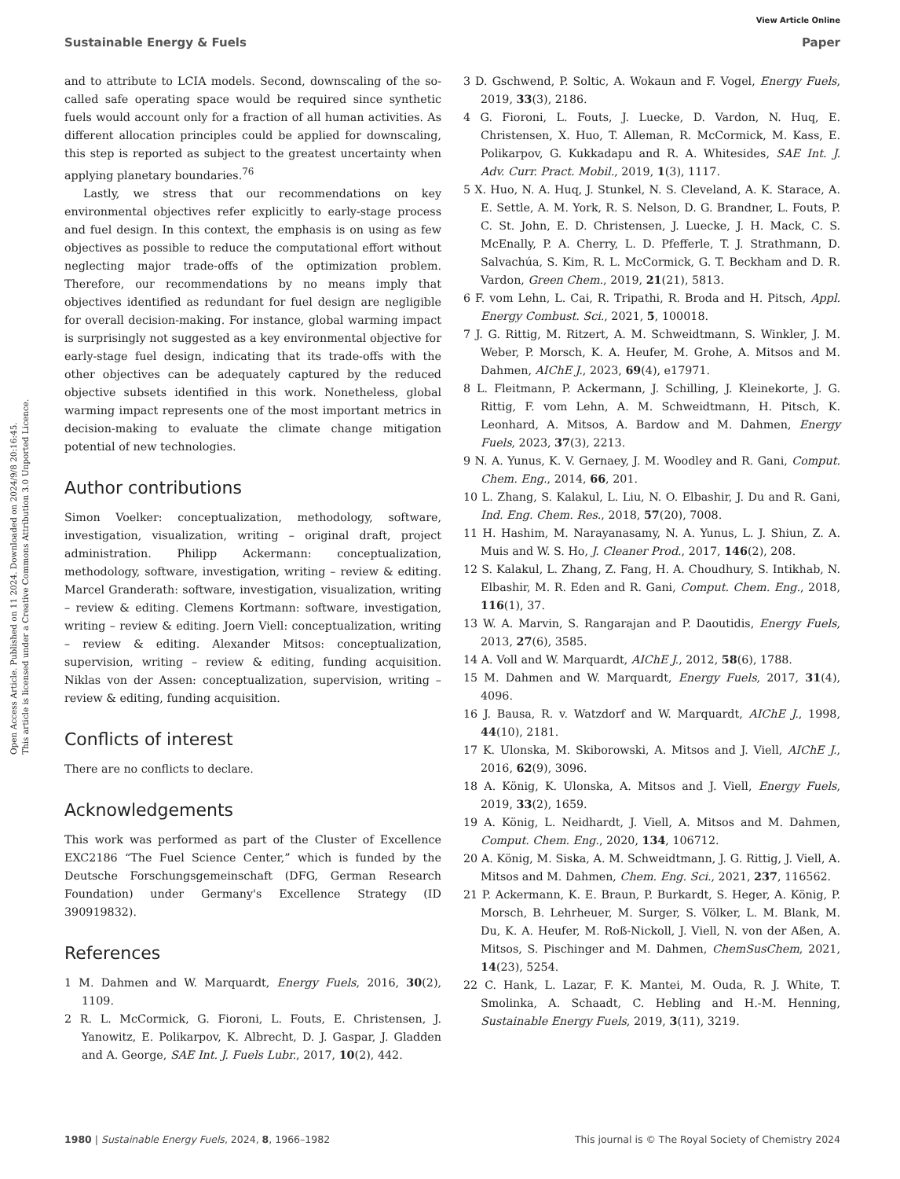View Article Online
Sustainable Energy & Fuels Paper
Open Access Article. Published on 11 2024. Downloaded on 2024/9/8 20:16:45.
This article is licensed under a Creative Commons Attribution 3.0 Unported Licence.
and to attribute to LCIA models. Second, downscaling of the so-called safe operating space would be required since synthetic fuels would account only for a fraction of all human activities. As different allocation principles could be applied for downscaling, this step is reported as subject to the greatest uncertainty when applying planetary boundaries.<sup>76</sup>
Lastly, we stress that our recommendations on key environmental objectives refer explicitly to early-stage process and fuel design. In this context, the emphasis is on using as few objectives as possible to reduce the computational effort without neglecting major trade-offs of the optimization problem. Therefore, our recommendations by no means imply that objectives identified as redundant for fuel design are negligible for overall decision-making. For instance, global warming impact is surprisingly not suggested as a key environmental objective for early-stage fuel design, indicating that its trade-offs with the other objectives can be adequately captured by the reduced objective subsets identified in this work. Nonetheless, global warming impact represents one of the most important metrics in decision-making to evaluate the climate change mitigation potential of new technologies.
Author contributions
Simon Voelker: conceptualization, methodology, software, investigation, visualization, writing – original draft, project administration. Philipp Ackermann: conceptualization, methodology, software, investigation, writing – review & editing. Marcel Granderath: software, investigation, visualization, writing – review & editing. Clemens Kortmann: software, investigation, writing – review & editing. Joern Viell: conceptualization, writing – review & editing. Alexander Mitsos: conceptualization, supervision, writing – review & editing, funding acquisition. Niklas von der Assen: conceptualization, supervision, writing – review & editing, funding acquisition.
Conflicts of interest
There are no conflicts to declare.
Acknowledgements
This work was performed as part of the Cluster of Excellence EXC2186 “The Fuel Science Center,” which is funded by the Deutsche Forschungsgemeinschaft (DFG, German Research Foundation) under Germany's Excellence Strategy (ID 390919832).
References
1 M. Dahmen and W. Marquardt, Energy Fuels, 2016, 30(2), 1109.
2 R. L. McCormick, G. Fioroni, L. Fouts, E. Christensen, J. Yanowitz, E. Polikarpov, K. Albrecht, D. J. Gaspar, J. Gladden and A. George, SAE Int. J. Fuels Lubr., 2017, 10(2), 442.
3 D. Gschwend, P. Soltic, A. Wokaun and F. Vogel, Energy Fuels, 2019, 33(3), 2186.
4 G. Fioroni, L. Fouts, J. Luecke, D. Vardon, N. Huq, E. Christensen, X. Huo, T. Alleman, R. McCormick, M. Kass, E. Polikarpov, G. Kukkadapu and R. A. Whitesides, SAE Int. J. Adv. Curr. Pract. Mobil., 2019, 1(3), 1117.
5 X. Huo, N. A. Huq, J. Stunkel, N. S. Cleveland, A. K. Starace, A. E. Settle, A. M. York, R. S. Nelson, D. G. Brandner, L. Fouts, P. C. St. John, E. D. Christensen, J. Luecke, J. H. Mack, C. S. McEnally, P. A. Cherry, L. D. Pfefferle, T. J. Strathmann, D. Salvachúa, S. Kim, R. L. McCormick, G. T. Beckham and D. R. Vardon, Green Chem., 2019, 21(21), 5813.
6 F. vom Lehn, L. Cai, R. Tripathi, R. Broda and H. Pitsch, Appl. Energy Combust. Sci., 2021, 5, 100018.
7 J. G. Rittig, M. Ritzert, A. M. Schweidtmann, S. Winkler, J. M. Weber, P. Morsch, K. A. Heufer, M. Grohe, A. Mitsos and M. Dahmen, AIChE J., 2023, 69(4), e17971.
8 L. Fleitmann, P. Ackermann, J. Schilling, J. Kleinekorte, J. G. Rittig, F. vom Lehn, A. M. Schweidtmann, H. Pitsch, K. Leonhard, A. Mitsos, A. Bardow and M. Dahmen, Energy Fuels, 2023, 37(3), 2213.
9 N. A. Yunus, K. V. Gernaey, J. M. Woodley and R. Gani, Comput. Chem. Eng., 2014, 66, 201.
10 L. Zhang, S. Kalakul, L. Liu, N. O. Elbashir, J. Du and R. Gani, Ind. Eng. Chem. Res., 2018, 57(20), 7008.
11 H. Hashim, M. Narayanasamy, N. A. Yunus, L. J. Shiun, Z. A. Muis and W. S. Ho, J. Cleaner Prod., 2017, 146(2), 208.
12 S. Kalakul, L. Zhang, Z. Fang, H. A. Choudhury, S. Intikhab, N. Elbashir, M. R. Eden and R. Gani, Comput. Chem. Eng., 2018, 116(1), 37.
13 W. A. Marvin, S. Rangarajan and P. Daoutidis, Energy Fuels, 2013, 27(6), 3585.
14 A. Voll and W. Marquardt, AIChE J., 2012, 58(6), 1788.
15 M. Dahmen and W. Marquardt, Energy Fuels, 2017, 31(4), 4096.
16 J. Bausa, R. v. Watzdorf and W. Marquardt, AIChE J., 1998, 44(10), 2181.
17 K. Ulonska, M. Skiborowski, A. Mitsos and J. Viell, AIChE J., 2016, 62(9), 3096.
18 A. König, K. Ulonska, A. Mitsos and J. Viell, Energy Fuels, 2019, 33(2), 1659.
19 A. König, L. Neidhardt, J. Viell, A. Mitsos and M. Dahmen, Comput. Chem. Eng., 2020, 134, 106712.
20 A. König, M. Siska, A. M. Schweidtmann, J. G. Rittig, J. Viell, A. Mitsos and M. Dahmen, Chem. Eng. Sci., 2021, 237, 116562.
21 P. Ackermann, K. E. Braun, P. Burkardt, S. Heger, A. König, P. Morsch, B. Lehrheuer, M. Surger, S. Völker, L. M. Blank, M. Du, K. A. Heufer, M. Roß-Nickoll, J. Viell, N. von der Aßen, A. Mitsos, S. Pischinger and M. Dahmen, ChemSusChem, 2021, 14(23), 5254.
22 C. Hank, L. Lazar, F. K. Mantei, M. Ouda, R. J. White, T. Smolinka, A. Schaadt, C. Hebling and H.-M. Henning, Sustainable Energy Fuels, 2019, 3(11), 3219.
1980 | Sustainable Energy Fuels, 2024, 8, 1966–1982 This journal is © The Royal Society of Chemistry 2024